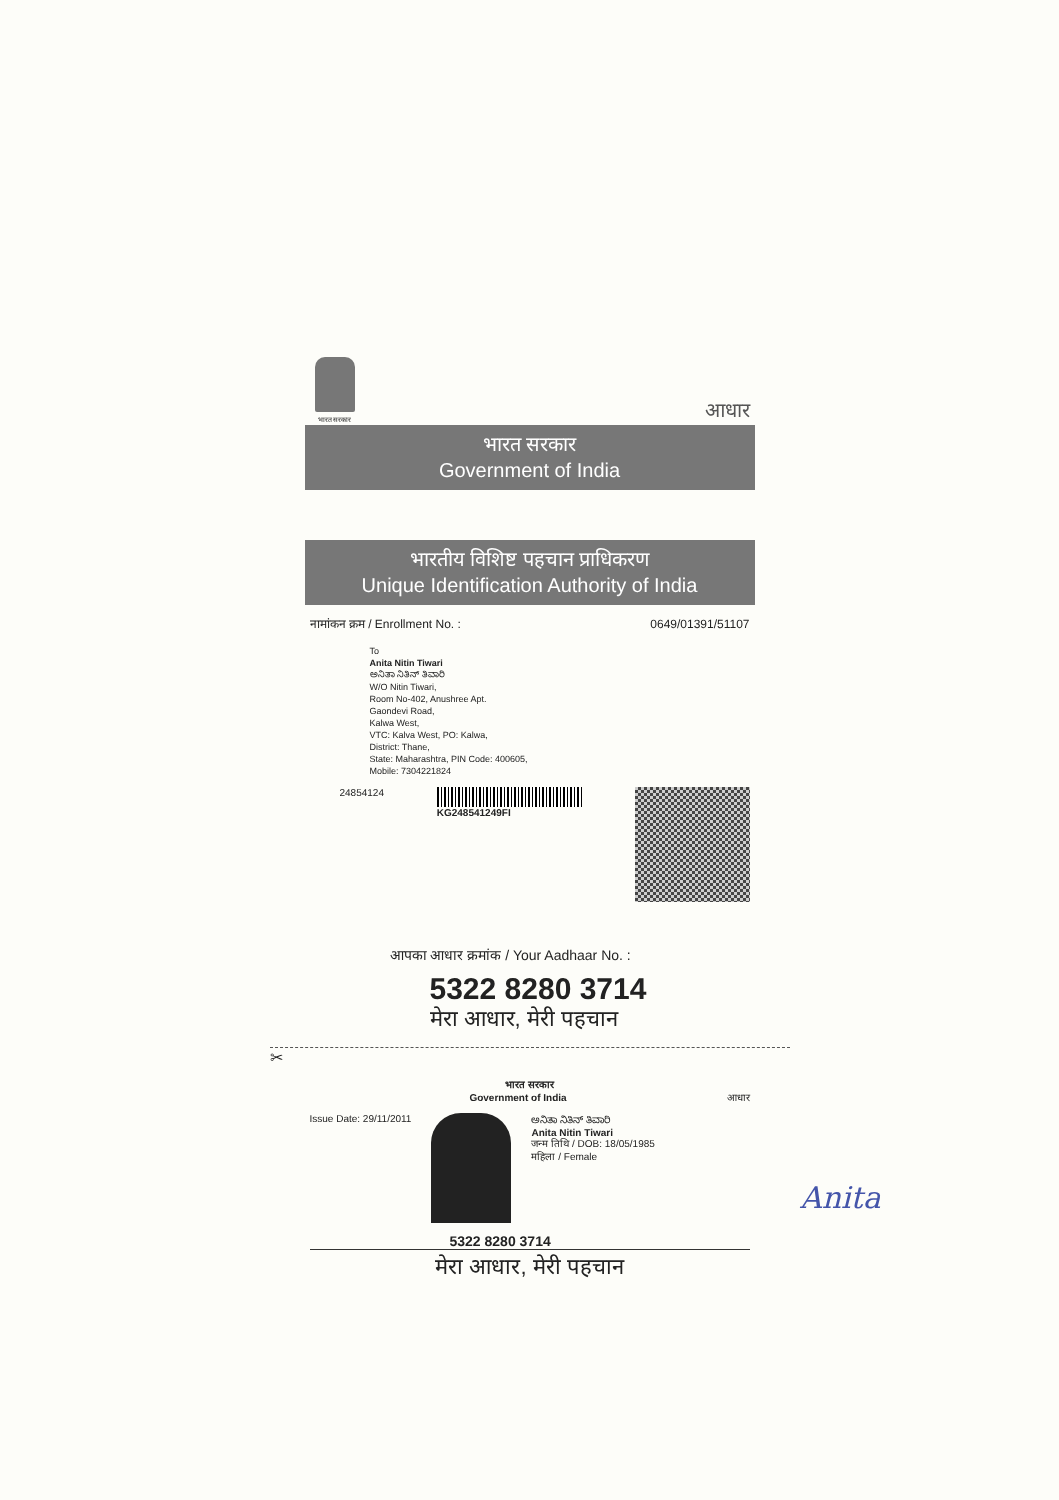भारत सरकार
आधार
भारत सरकार
Government of India
भारतीय विशिष्ट पहचान प्राधिकरण
Unique Identification Authority of India
नामांकन क्रम / Enrollment No. : 0649/01391/51107
To
Anita Nitin Tiwari
ಅನಿತಾ ನಿತಿನ್ ತಿವಾರಿ
W/O Nitin Tiwari,
Room No-402, Anushree Apt.
Gaondevi Road,
Kalwa West,
VTC: Kalva West, PO: Kalwa,
District: Thane,
State: Maharashtra, PIN Code: 400605,
Mobile: 7304221824
24854124 KG248541249FI
आपका आधार क्रमांक / Your Aadhaar No. :
5322 8280 3714
मेरा आधार, मेरी पहचान
✂
भारत सरकार
Government of India आधार
Issue Date: 29/11/2011 ಅನಿತಾ ನಿತಿನ್ ತಿವಾರಿ
Anita Nitin Tiwari
जन्म तिथि / DOB: 18/05/1985
महिला / Female
5322 8280 3714
मेरा आधार, मेरी पहचान
Anita